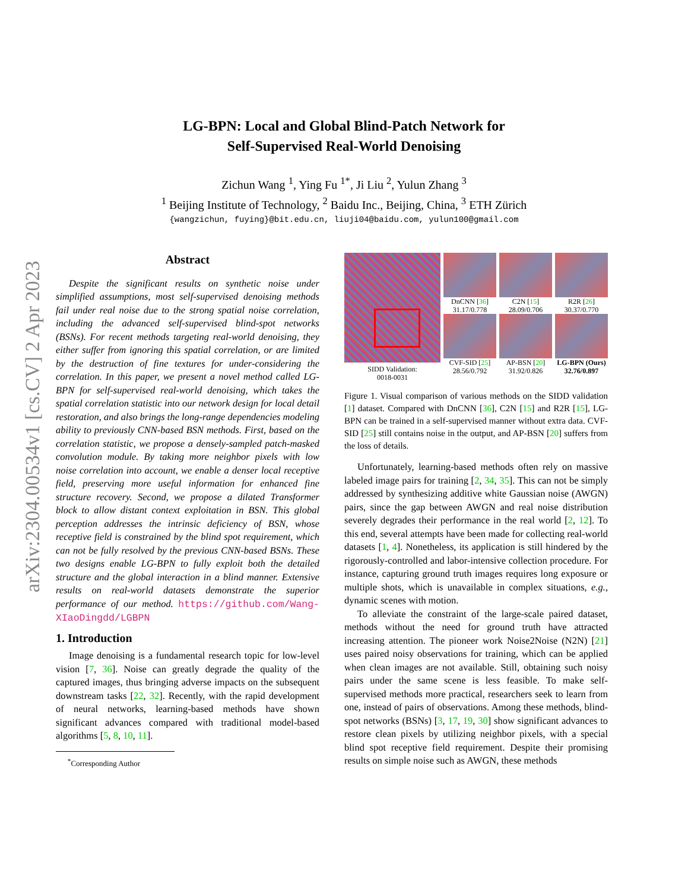arXiv:2304.00534v1 [cs.CV] 2 Apr 2023
LG-BPN: Local and Global Blind-Patch Network for
Self-Supervised Real-World Denoising
Zichun Wang <sup>1</sup>, Ying Fu <sup>1*</sup>, Ji Liu <sup>2</sup>, Yulun Zhang <sup>3</sup>
<sup>1</sup> Beijing Institute of Technology, <sup>2</sup> Baidu Inc., Beijing, China, <sup>3</sup> ETH Zürich
{wangzichun, fuying}@bit.edu.cn, liuji04@baidu.com, yulun100@gmail.com
Abstract
Despite the significant results on synthetic noise under simplified assumptions, most self-supervised denoising methods fail under real noise due to the strong spatial noise correlation, including the advanced self-supervised blind-spot networks (BSNs). For recent methods targeting real-world denoising, they either suffer from ignoring this spatial correlation, or are limited by the destruction of fine textures for under-considering the correlation. In this paper, we present a novel method called LG-BPN for self-supervised real-world denoising, which takes the spatial correlation statistic into our network design for local detail restoration, and also brings the long-range dependencies modeling ability to previously CNN-based BSN methods. First, based on the correlation statistic, we propose a densely-sampled patch-masked convolution module. By taking more neighbor pixels with low noise correlation into account, we enable a denser local receptive field, preserving more useful information for enhanced fine structure recovery. Second, we propose a dilated Transformer block to allow distant context exploitation in BSN. This global perception addresses the intrinsic deficiency of BSN, whose receptive field is constrained by the blind spot requirement, which can not be fully resolved by the previous CNN-based BSNs. These two designs enable LG-BPN to fully exploit both the detailed structure and the global interaction in a blind manner. Extensive results on real-world datasets demonstrate the superior performance of our method. https://github.com/Wang-XIaoDingdd/LGBPN
1. Introduction
Image denoising is a fundamental research topic for low-level vision [7, 36]. Noise can greatly degrade the quality of the captured images, thus bringing adverse impacts on the subsequent downstream tasks [22, 32]. Recently, with the rapid development of neural networks, learning-based methods have shown significant advances compared with traditional model-based algorithms [5, 8, 10, 11].
<sup>*</sup> Corresponding Author
SIDD Validation:
0018-0031
DnCNN [36]
31.17/0.778
CVF-SID [25]
28.56/0.792
C2N [15]
28.09/0.706
AP-BSN [20]
31.92/0.826
R2R [26]
30.37/0.770
LG-BPN (Ours)
32.76/0.897
Figure 1. Visual comparison of various methods on the SIDD validation [1] dataset. Compared with DnCNN [36], C2N [15] and R2R [15], LG-BPN can be trained in a self-supervised manner without extra data. CVF-SID [25] still contains noise in the output, and AP-BSN [20] suffers from the loss of details.
Unfortunately, learning-based methods often rely on massive labeled image pairs for training [2, 34, 35]. This can not be simply addressed by synthesizing additive white Gaussian noise (AWGN) pairs, since the gap between AWGN and real noise distribution severely degrades their performance in the real world [2, 12]. To this end, several attempts have been made for collecting real-world datasets [1, 4]. Nonetheless, its application is still hindered by the rigorously-controlled and labor-intensive collection procedure. For instance, capturing ground truth images requires long exposure or multiple shots, which is unavailable in complex situations, e.g., dynamic scenes with motion.
To alleviate the constraint of the large-scale paired dataset, methods without the need for ground truth have attracted increasing attention. The pioneer work Noise2Noise (N2N) [21] uses paired noisy observations for training, which can be applied when clean images are not available. Still, obtaining such noisy pairs under the same scene is less feasible. To make self-supervised methods more practical, researchers seek to learn from one, instead of pairs of observations. Among these methods, blind-spot networks (BSNs) [3, 17, 19, 30] show significant advances to restore clean pixels by utilizing neighbor pixels, with a special blind spot receptive field requirement. Despite their promising results on simple noise such as AWGN, these methods